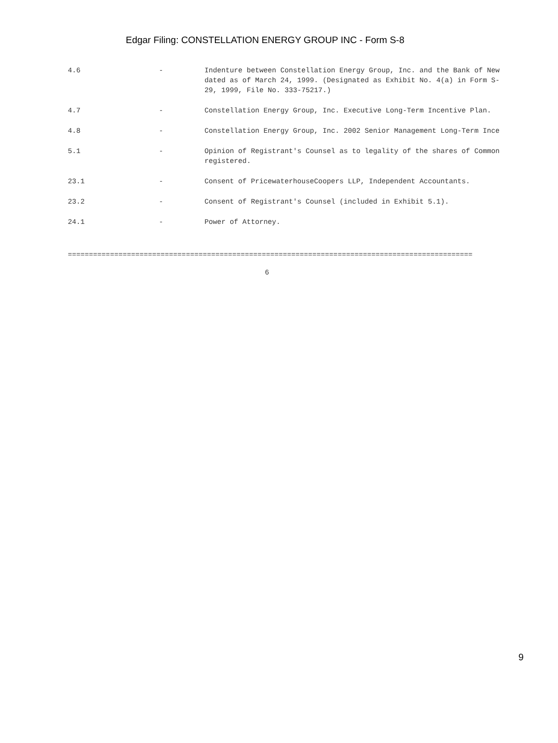Edgar Filing: CONSTELLATION ENERGY GROUP INC - Form S-8
4.6 - Indenture between Constellation Energy Group, Inc. and the Bank of New dated as of March 24, 1999. (Designated as Exhibit No. 4(a) in Form S- 29, 1999, File No. 333-75217.)
4.7 - Constellation Energy Group, Inc. Executive Long-Term Incentive Plan.
4.8 - Constellation Energy Group, Inc. 2002 Senior Management Long-Term Ince
5.1 - Opinion of Registrant's Counsel as to legality of the shares of Common registered.
23.1 - Consent of PricewaterhouseCoopers LLP, Independent Accountants.
23.2 - Consent of Registrant's Counsel (included in Exhibit 5.1).
24.1 - Power of Attorney.
================================================================================================
6
9